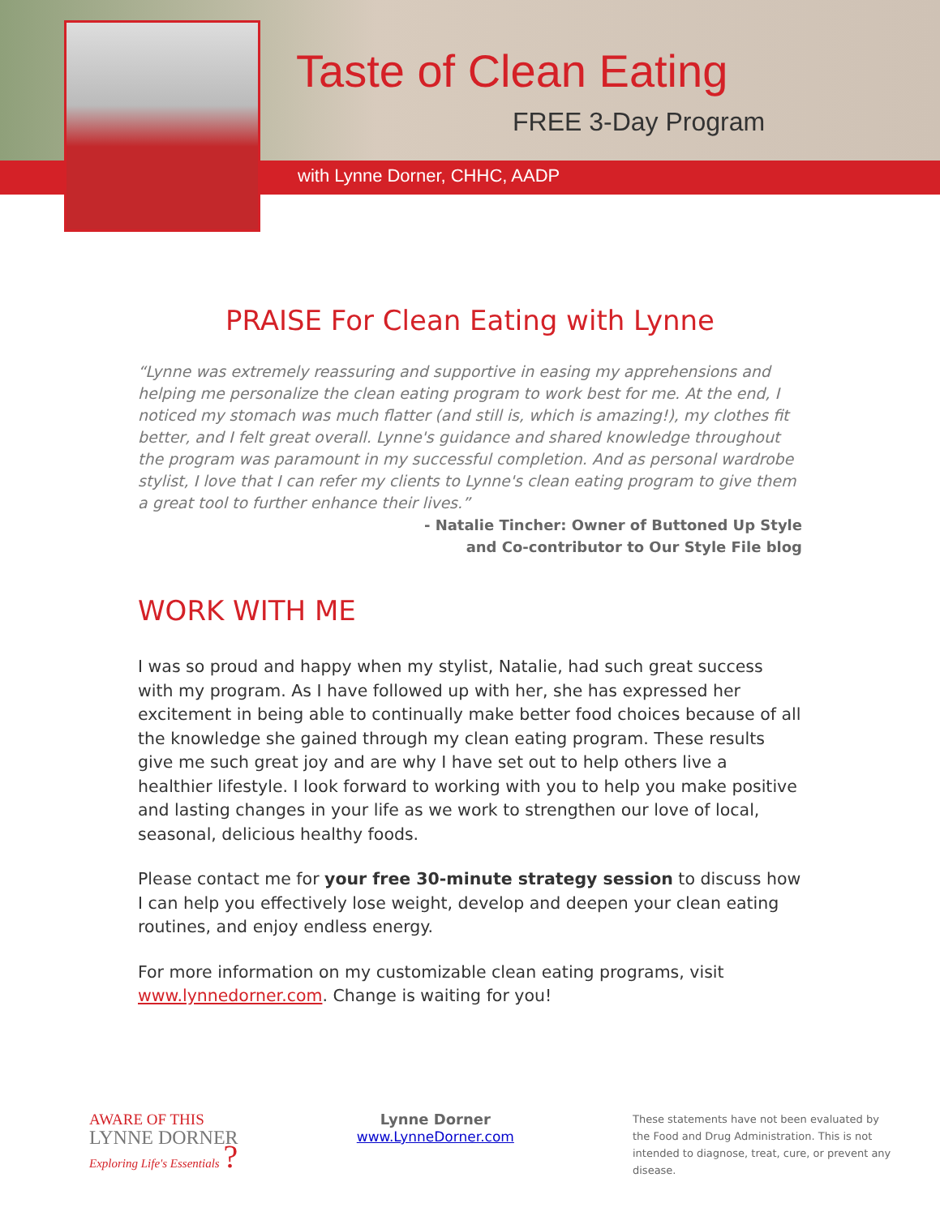Taste of Clean Eating
FREE 3-Day Program
with Lynne Dorner, CHHC, AADP
PRAISE For Clean Eating with Lynne
“Lynne was extremely reassuring and supportive in easing my apprehensions and helping me personalize the clean eating program to work best for me. At the end, I noticed my stomach was much flatter (and still is, which is amazing!), my clothes fit better, and I felt great overall. Lynne's guidance and shared knowledge throughout the program was paramount in my successful completion. And as personal wardrobe stylist, I love that I can refer my clients to Lynne's clean eating program to give them a great tool to further enhance their lives.”
- Natalie Tincher: Owner of Buttoned Up Style
and Co-contributor to Our Style File blog
WORK WITH ME
I was so proud and happy when my stylist, Natalie, had such great success with my program. As I have followed up with her, she has expressed her excitement in being able to continually make better food choices because of all the knowledge she gained through my clean eating program. These results give me such great joy and are why I have set out to help others live a healthier lifestyle. I look forward to working with you to help you make positive and lasting changes in your life as we work to strengthen our love of local, seasonal, delicious healthy foods.
Please contact me for your free 30-minute strategy session to discuss how I can help you effectively lose weight, develop and deepen your clean eating routines, and enjoy endless energy.
For more information on my customizable clean eating programs, visit www.lynnedorner.com. Change is waiting for you!
AWARE OF THIS
LYNNE DORNER
Exploring Life's Essentials ?
Lynne Dorner
www.LynneDorner.com
These statements have not been evaluated by the Food and Drug Administration. This is not intended to diagnose, treat, cure, or prevent any disease.